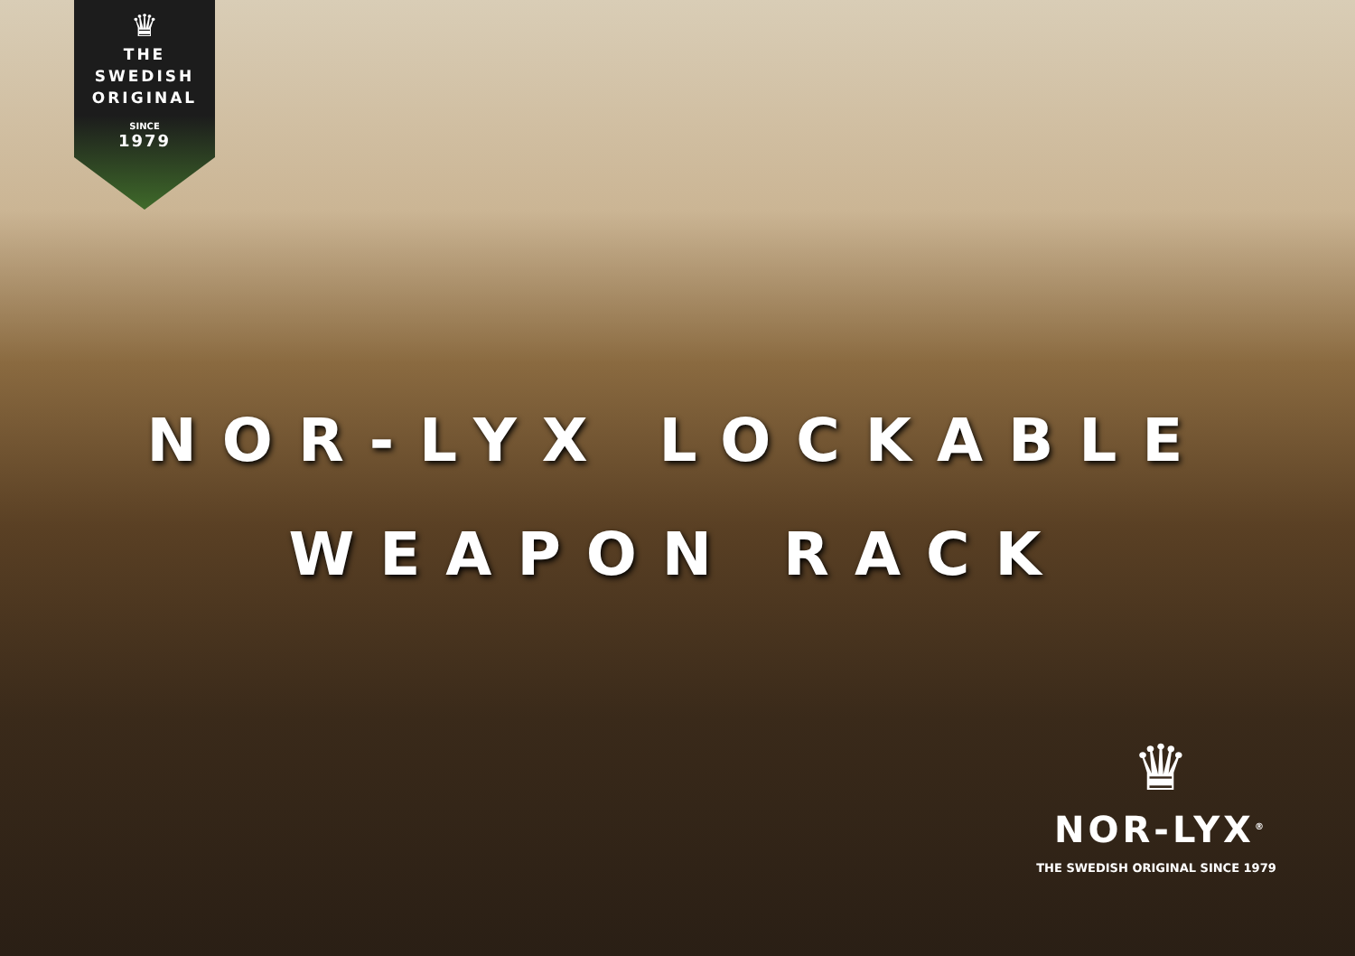♛
THE SWEDISH
ORIGINAL
SINCE
1979
NOR-LYX LOCKABLE
WEAPON RACK
♛
NOR-LYX<sup>®</sup>
THE SWEDISH ORIGINAL SINCE 1979